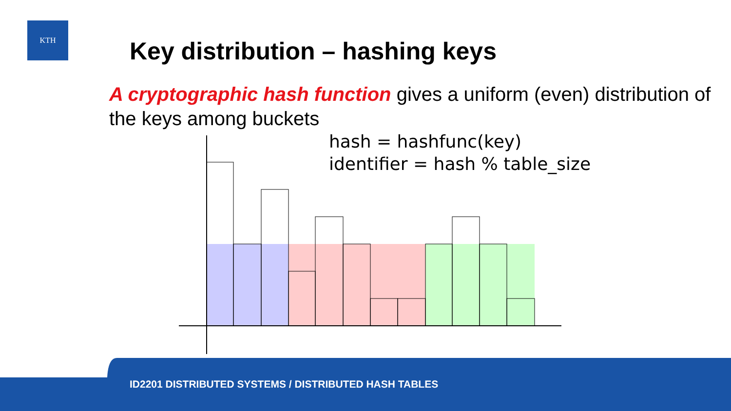KTH
Key distribution – hashing keys
A cryptographic hash function gives a uniform (even) distribution of the keys among buckets
hash = hashfunc(key)
identifier = hash % table_size
ID2201 DISTRIBUTED SYSTEMS / DISTRIBUTED HASH TABLES